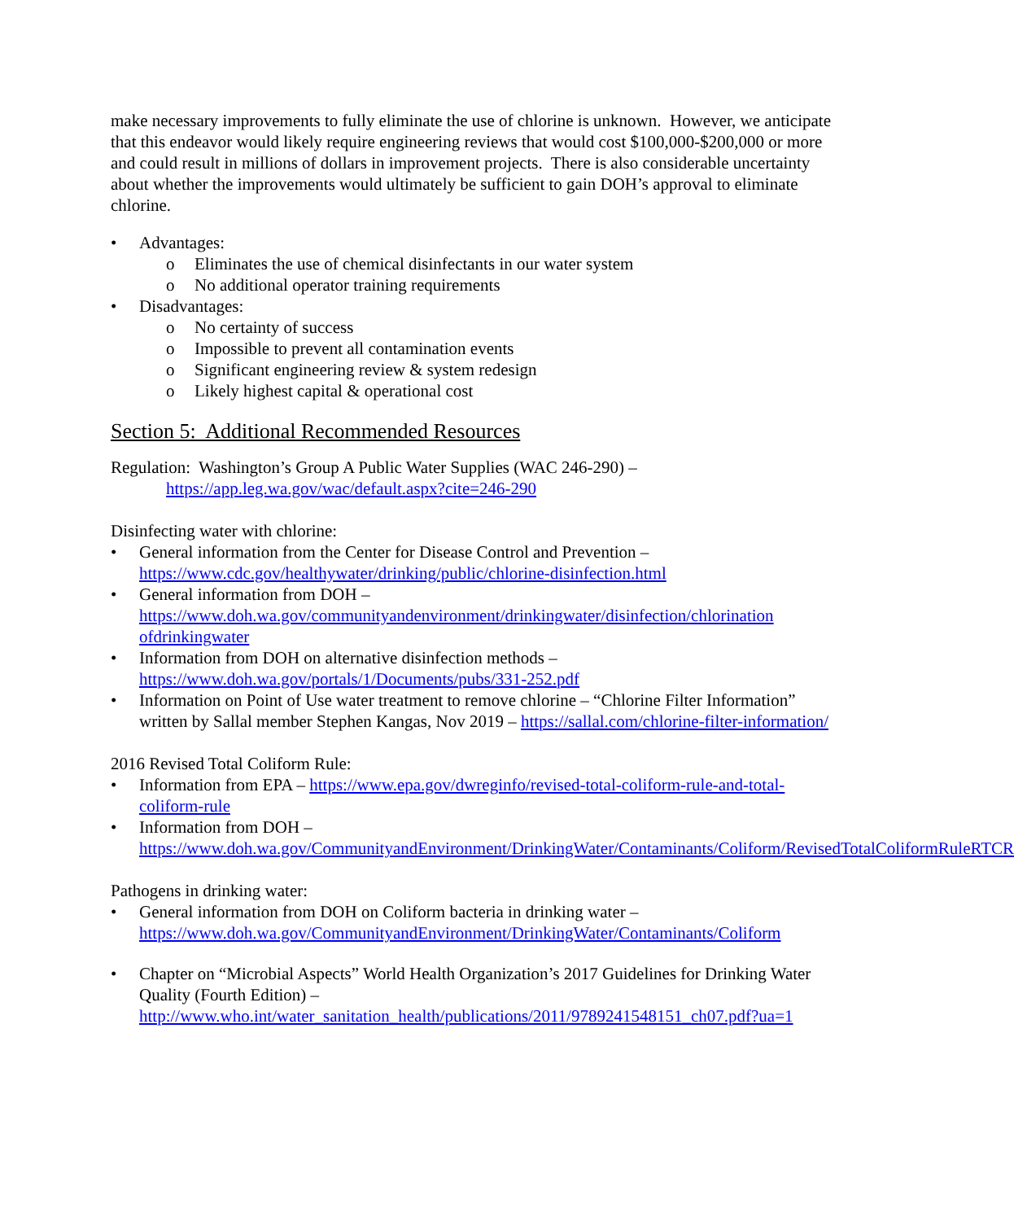make necessary improvements to fully eliminate the use of chlorine is unknown. However, we anticipate that this endeavor would likely require engineering reviews that would cost $100,000-$200,000 or more and could result in millions of dollars in improvement projects. There is also considerable uncertainty about whether the improvements would ultimately be sufficient to gain DOH’s approval to eliminate chlorine.
Advantages:
Eliminates the use of chemical disinfectants in our water system
No additional operator training requirements
Disadvantages:
No certainty of success
Impossible to prevent all contamination events
Significant engineering review & system redesign
Likely highest capital & operational cost
Section 5: Additional Recommended Resources
Regulation: Washington’s Group A Public Water Supplies (WAC 246-290) –
https://app.leg.wa.gov/wac/default.aspx?cite=246-290
Disinfecting water with chlorine:
General information from the Center for Disease Control and Prevention – https://www.cdc.gov/healthywater/drinking/public/chlorine-disinfection.html
General information from DOH – https://www.doh.wa.gov/communityandenvironment/drinkingwater/disinfection/chlorination ofdrinkingwater
Information from DOH on alternative disinfection methods – https://www.doh.wa.gov/portals/1/Documents/pubs/331-252.pdf
Information on Point of Use water treatment to remove chlorine – “Chlorine Filter Information” written by Sallal member Stephen Kangas, Nov 2019 – https://sallal.com/chlorine-filter-information/
2016 Revised Total Coliform Rule:
Information from EPA – https://www.epa.gov/dwreginfo/revised-total-coliform-rule-and-total-coliform-rule
Information from DOH – https://www.doh.wa.gov/CommunityandEnvironment/DrinkingWater/Contaminants/Coliform/RevisedTotalColiformRuleRTCR
Pathogens in drinking water:
General information from DOH on Coliform bacteria in drinking water – https://www.doh.wa.gov/CommunityandEnvironment/DrinkingWater/Contaminants/Coliform
Chapter on “Microbial Aspects” World Health Organization’s 2017 Guidelines for Drinking Water Quality (Fourth Edition) – http://www.who.int/water_sanitation_health/publications/2011/9789241548151_ch07.pdf?ua=1